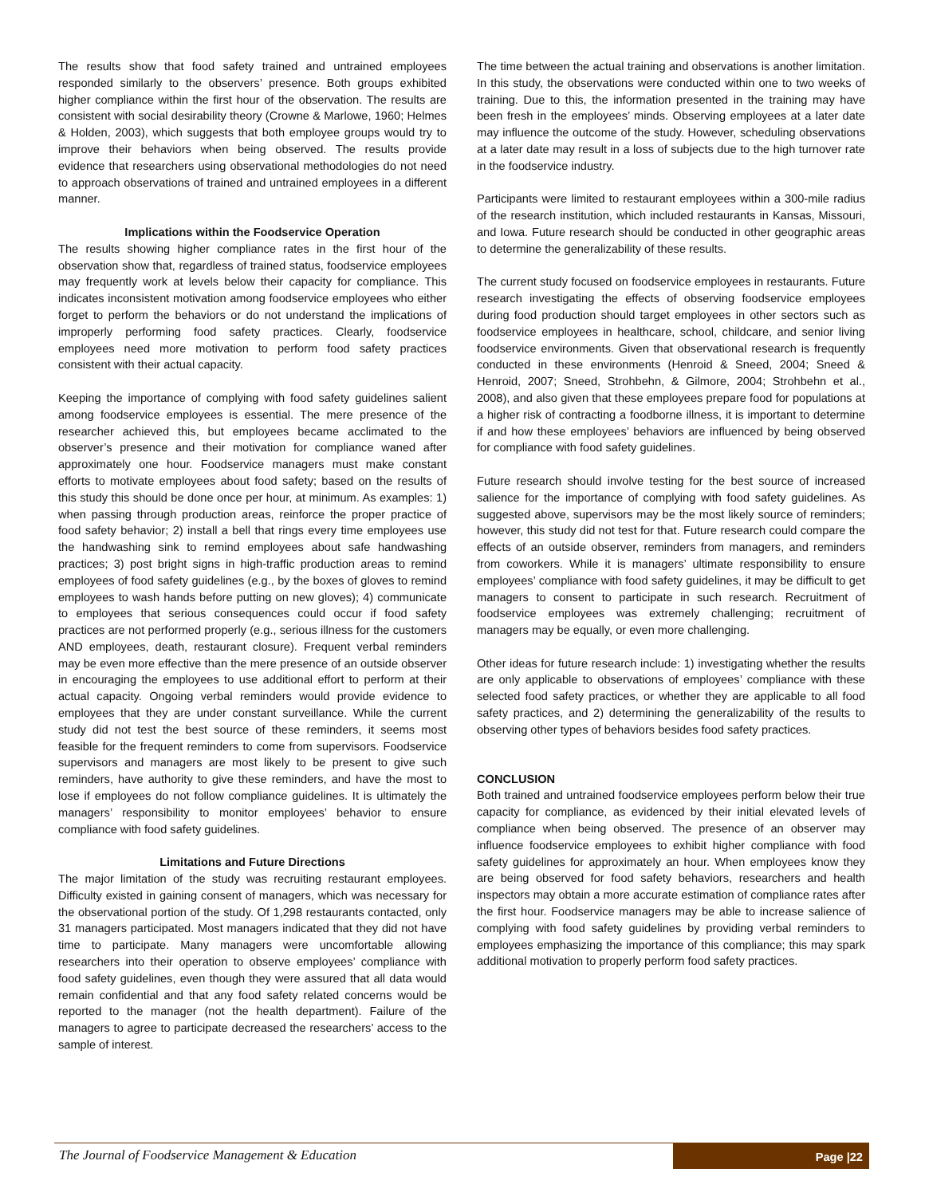The results show that food safety trained and untrained employees responded similarly to the observers’ presence. Both groups exhibited higher compliance within the first hour of the observation. The results are consistent with social desirability theory (Crowne & Marlowe, 1960; Helmes & Holden, 2003), which suggests that both employee groups would try to improve their behaviors when being observed. The results provide evidence that researchers using observational methodologies do not need to approach observations of trained and untrained employees in a different manner.
Implications within the Foodservice Operation
The results showing higher compliance rates in the first hour of the observation show that, regardless of trained status, foodservice employees may frequently work at levels below their capacity for compliance. This indicates inconsistent motivation among foodservice employees who either forget to perform the behaviors or do not understand the implications of improperly performing food safety practices. Clearly, foodservice employees need more motivation to perform food safety practices consistent with their actual capacity.
Keeping the importance of complying with food safety guidelines salient among foodservice employees is essential. The mere presence of the researcher achieved this, but employees became acclimated to the observer’s presence and their motivation for compliance waned after approximately one hour. Foodservice managers must make constant efforts to motivate employees about food safety; based on the results of this study this should be done once per hour, at minimum. As examples: 1) when passing through production areas, reinforce the proper practice of food safety behavior; 2) install a bell that rings every time employees use the handwashing sink to remind employees about safe handwashing practices; 3) post bright signs in high-traffic production areas to remind employees of food safety guidelines (e.g., by the boxes of gloves to remind employees to wash hands before putting on new gloves); 4) communicate to employees that serious consequences could occur if food safety practices are not performed properly (e.g., serious illness for the customers AND employees, death, restaurant closure). Frequent verbal reminders may be even more effective than the mere presence of an outside observer in encouraging the employees to use additional effort to perform at their actual capacity. Ongoing verbal reminders would provide evidence to employees that they are under constant surveillance. While the current study did not test the best source of these reminders, it seems most feasible for the frequent reminders to come from supervisors. Foodservice supervisors and managers are most likely to be present to give such reminders, have authority to give these reminders, and have the most to lose if employees do not follow compliance guidelines. It is ultimately the managers’ responsibility to monitor employees’ behavior to ensure compliance with food safety guidelines.
Limitations and Future Directions
The major limitation of the study was recruiting restaurant employees. Difficulty existed in gaining consent of managers, which was necessary for the observational portion of the study. Of 1,298 restaurants contacted, only 31 managers participated. Most managers indicated that they did not have time to participate. Many managers were uncomfortable allowing researchers into their operation to observe employees’ compliance with food safety guidelines, even though they were assured that all data would remain confidential and that any food safety related concerns would be reported to the manager (not the health department). Failure of the managers to agree to participate decreased the researchers’ access to the sample of interest.
The time between the actual training and observations is another limitation. In this study, the observations were conducted within one to two weeks of training. Due to this, the information presented in the training may have been fresh in the employees’ minds. Observing employees at a later date may influence the outcome of the study. However, scheduling observations at a later date may result in a loss of subjects due to the high turnover rate in the foodservice industry.
Participants were limited to restaurant employees within a 300-mile radius of the research institution, which included restaurants in Kansas, Missouri, and Iowa. Future research should be conducted in other geographic areas to determine the generalizability of these results.
The current study focused on foodservice employees in restaurants. Future research investigating the effects of observing foodservice employees during food production should target employees in other sectors such as foodservice employees in healthcare, school, childcare, and senior living foodservice environments. Given that observational research is frequently conducted in these environments (Henroid & Sneed, 2004; Sneed & Henroid, 2007; Sneed, Strohbehn, & Gilmore, 2004; Strohbehn et al., 2008), and also given that these employees prepare food for populations at a higher risk of contracting a foodborne illness, it is important to determine if and how these employees’ behaviors are influenced by being observed for compliance with food safety guidelines.
Future research should involve testing for the best source of increased salience for the importance of complying with food safety guidelines. As suggested above, supervisors may be the most likely source of reminders; however, this study did not test for that. Future research could compare the effects of an outside observer, reminders from managers, and reminders from coworkers. While it is managers’ ultimate responsibility to ensure employees’ compliance with food safety guidelines, it may be difficult to get managers to consent to participate in such research. Recruitment of foodservice employees was extremely challenging; recruitment of managers may be equally, or even more challenging.
Other ideas for future research include: 1) investigating whether the results are only applicable to observations of employees’ compliance with these selected food safety practices, or whether they are applicable to all food safety practices, and 2) determining the generalizability of the results to observing other types of behaviors besides food safety practices.
CONCLUSION
Both trained and untrained foodservice employees perform below their true capacity for compliance, as evidenced by their initial elevated levels of compliance when being observed. The presence of an observer may influence foodservice employees to exhibit higher compliance with food safety guidelines for approximately an hour. When employees know they are being observed for food safety behaviors, researchers and health inspectors may obtain a more accurate estimation of compliance rates after the first hour. Foodservice managers may be able to increase salience of complying with food safety guidelines by providing verbal reminders to employees emphasizing the importance of this compliance; this may spark additional motivation to properly perform food safety practices.
The Journal of Foodservice Management & Education
Page |22